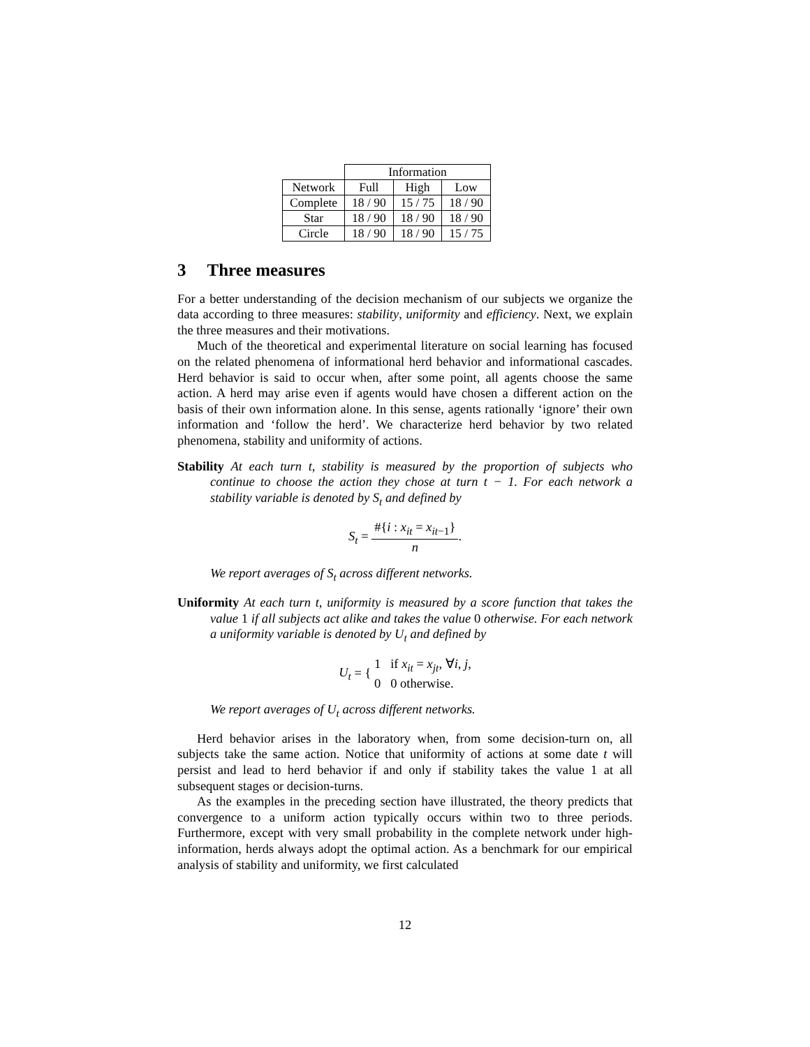| | Information | | |
| Network | Full | High | Low |
| Complete | 18 / 90 | 15 / 75 | 18 / 90 |
| Star | 18 / 90 | 18 / 90 | 18 / 90 |
| Circle | 18 / 90 | 18 / 90 | 15 / 75 |
3 Three measures
For a better understanding of the decision mechanism of our subjects we organize the data according to three measures: stability, uniformity and efficiency. Next, we explain the three measures and their motivations.
Much of the theoretical and experimental literature on social learning has focused on the related phenomena of informational herd behavior and informational cascades. Herd behavior is said to occur when, after some point, all agents choose the same action. A herd may arise even if agents would have chosen a different action on the basis of their own information alone. In this sense, agents rationally ‘ignore’ their own information and ‘follow the herd’. We characterize herd behavior by two related phenomena, stability and uniformity of actions.
Stability At each turn t, stability is measured by the proportion of subjects who continue to choose the action they chose at turn t − 1. For each network a stability variable is denoted by S<sub>t</sub> and defined by
S<sub>t</sub> = #{i : x<sub>it</sub> = x<sub>it</sub><sub>−1</sub>} n.
We report averages of S<sub>t</sub> across different networks.
Uniformity At each turn t, uniformity is measured by a score function that takes the value 1 if all subjects act alike and takes the value 0 otherwise. For each network a uniformity variable is denoted by U<sub>t</sub> and defined by
U<sub>t</sub> = { 1 if x<sub>it</sub> = x<sub>jt</sub>, ∀i, j,
0 0 otherwise.
We report averages of U<sub>t</sub> across different networks.
Herd behavior arises in the laboratory when, from some decision-turn on, all subjects take the same action. Notice that uniformity of actions at some date t will persist and lead to herd behavior if and only if stability takes the value 1 at all subsequent stages or decision-turns.
As the examples in the preceding section have illustrated, the theory predicts that convergence to a uniform action typically occurs within two to three periods. Furthermore, except with very small probability in the complete network under high-information, herds always adopt the optimal action. As a benchmark for our empirical analysis of stability and uniformity, we first calculated
12